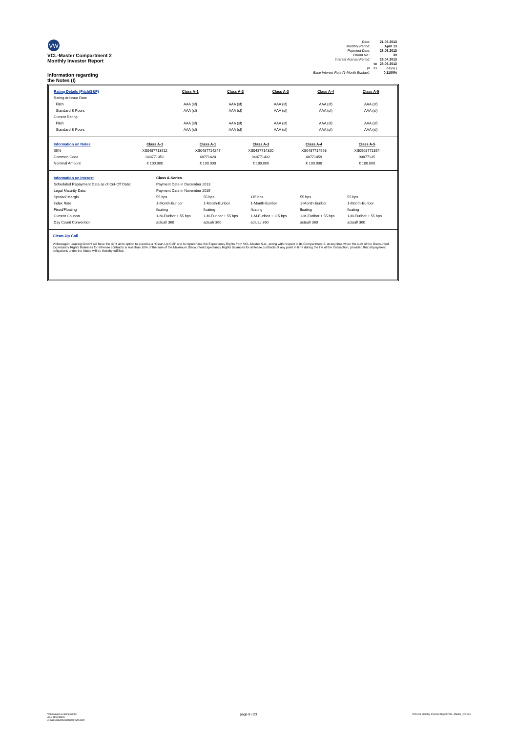VW
VCL-Master Compartment 2
Monthly Investor Report
Information regarding
the Notes (I)
| Date: | | 21.05.2013 |
| Monthly Period: | | April 13 |
| Payment Date: | | 28.05.2013 |
| Period No.: | | 39 |
| Interest Accrual Period: | | 25.04.2013 |
| | to | 28.05.2013 |
| (= | 33 | days) ) |
| Base Interest Rate (1-Month Euribor): | | 0,1180% |
| Rating Details (Fitch/S&P) | Class A-1 | Class A-2 | Class A-3 | Class A-4 | Class A-5 |
| Rating at Issue Date | | | | | |
| Fitch | AAA (sf) | AAA (sf) | AAA (sf) | AAA (sf) | AAA (sf) |
| Standard & Poors | AAA (sf) | AAA (sf) | AAA (sf) | AAA (sf) | AAA (sf) |
| Current Rating | | | | | |
| Fitch | AAA (sf) | AAA (sf) | AAA (sf) | AAA (sf) | AAA (sf) |
| Standard & Poors | AAA (sf) | AAA (sf) | AAA (sf) | AAA (sf) | AAA (sf) |
| Information on Notes | Class A-1 | Class A-1 | Class A-3 | Class A-4 | Class A-5 |
| ISIN | XS0487713512 | XS0487714247 | XS0487714320 | XS0487714593 | XS0908771354 |
| Common Code | 048771351 | 48771424 | 048771432 | 48771459 | 90877135 |
| Nominal Amount | € 100.000 | € 100.000 | € 100.000 | € 100.000 | € 100.000 |
| Information on Interest | Class A-Series | | | | |
| Scheduled Repayment Date as of Cut-Off Date: | Payment Date in December 2013 | | | | |
| Legal Maturity Date: | Payment Date in November 2019 | | | | |
| Spread/ Margin | 55 bps | 55 bps | 115 bps | 55 bps | 55 bps |
| Index Rate | 1-Month-Euribor | 1-Month-Euribor | 1-Month-Euribor | 1-Month-Euribor | 1-Month-Euribor |
| Fixed/Floating | floating | floating | floating | floating | floating |
| Current Coupon | 1-M-Euribor + 55 bps | 1-M-Euribor + 55 bps | 1-M-Euribor + 115 bps | 1-M-Euribor + 55 bps | 1-M-Euribor + 55 bps |
| Day Count Convention | actual/ 360 | actual/ 360 | actual/ 360 | actual/ 360 | actual/ 360 |
Clean-Up Call
Volkswagen Leasing GmbH will have the right at its option to exercise a "Clean-Up Call" and to repurchase the Expectancy Rights from VCL-Master S.A., acting with respect to its Compartment 2, at any time when the sum of the Discounted Expectancy Rights Balances for all lease contracts is less than 10% of the sum of the Maximum Discounted Expectancy Rights Balances for all lease contracts at any point in time during the life of the transaction, provided that all payment obligations under the Notes will be thereby fulfilled.
Volkswagen Leasing GmbH
ABS Operations
e-mail: ABSOperations@vwfs.com
page 8 / 23
2013.04 Monthly Investor Report VCL-Master_C2.xlsx